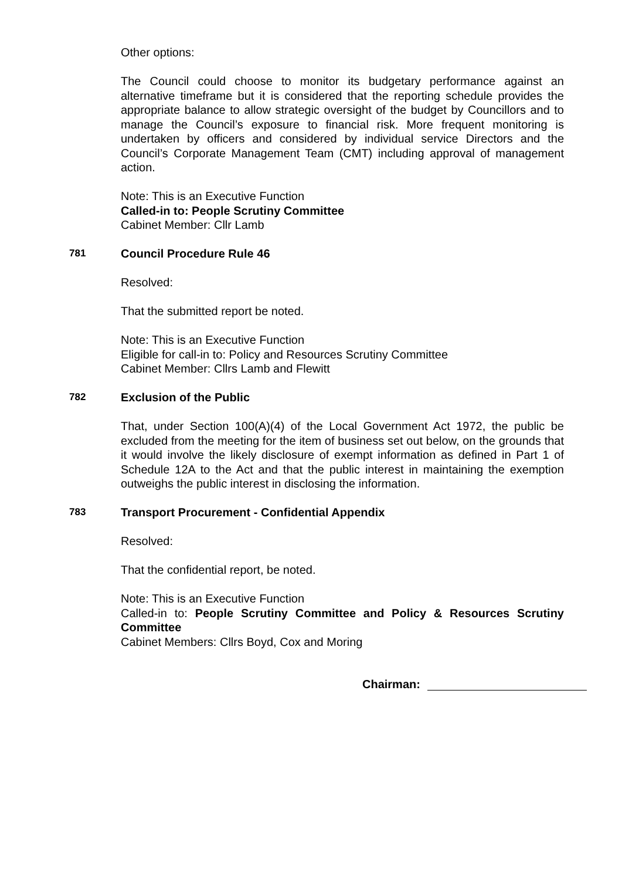Other options:
The Council could choose to monitor its budgetary performance against an alternative timeframe but it is considered that the reporting schedule provides the appropriate balance to allow strategic oversight of the budget by Councillors and to manage the Council’s exposure to financial risk. More frequent monitoring is undertaken by officers and considered by individual service Directors and the Council’s Corporate Management Team (CMT) including approval of management action.
Note: This is an Executive Function
Called-in to: People Scrutiny Committee
Cabinet Member: Cllr Lamb
781 Council Procedure Rule 46
Resolved:
That the submitted report be noted.
Note: This is an Executive Function
Eligible for call-in to: Policy and Resources Scrutiny Committee
Cabinet Member: Cllrs Lamb and Flewitt
782 Exclusion of the Public
That, under Section 100(A)(4) of the Local Government Act 1972, the public be excluded from the meeting for the item of business set out below, on the grounds that it would involve the likely disclosure of exempt information as defined in Part 1 of Schedule 12A to the Act and that the public interest in maintaining the exemption outweighs the public interest in disclosing the information.
783 Transport Procurement - Confidential Appendix
Resolved:
That the confidential report, be noted.
Note: This is an Executive Function
Called-in to: People Scrutiny Committee and Policy & Resources Scrutiny Committee
Cabinet Members: Cllrs Boyd, Cox and Moring
Chairman: